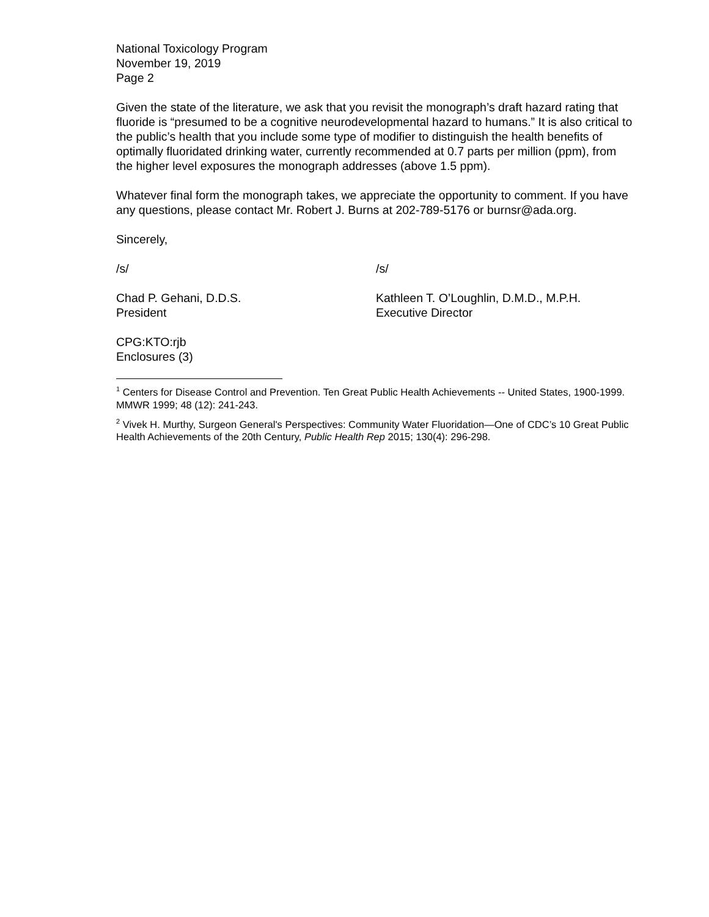National Toxicology Program
November 19, 2019
Page 2
Given the state of the literature, we ask that you revisit the monograph’s draft hazard rating that fluoride is “presumed to be a cognitive neurodevelopmental hazard to humans.” It is also critical to the public’s health that you include some type of modifier to distinguish the health benefits of optimally fluoridated drinking water, currently recommended at 0.7 parts per million (ppm), from the higher level exposures the monograph addresses (above 1.5 ppm).
Whatever final form the monograph takes, we appreciate the opportunity to comment. If you have any questions, please contact Mr. Robert J. Burns at 202-789-5176 or burnsr@ada.org.
Sincerely,
/s/ /s/
Chad P. Gehani, D.D.S.
President
Kathleen T. O’Loughlin, D.M.D., M.P.H.
Executive Director
CPG:KTO:rjb
Enclosures (3)
<sup>1</sup> Centers for Disease Control and Prevention. Ten Great Public Health Achievements -- United States, 1900-1999. MMWR 1999; 48 (12): 241-243.
<sup>2</sup> Vivek H. Murthy, Surgeon General's Perspectives: Community Water Fluoridation—One of CDC’s 10 Great Public Health Achievements of the 20th Century, Public Health Rep 2015; 130(4): 296-298.